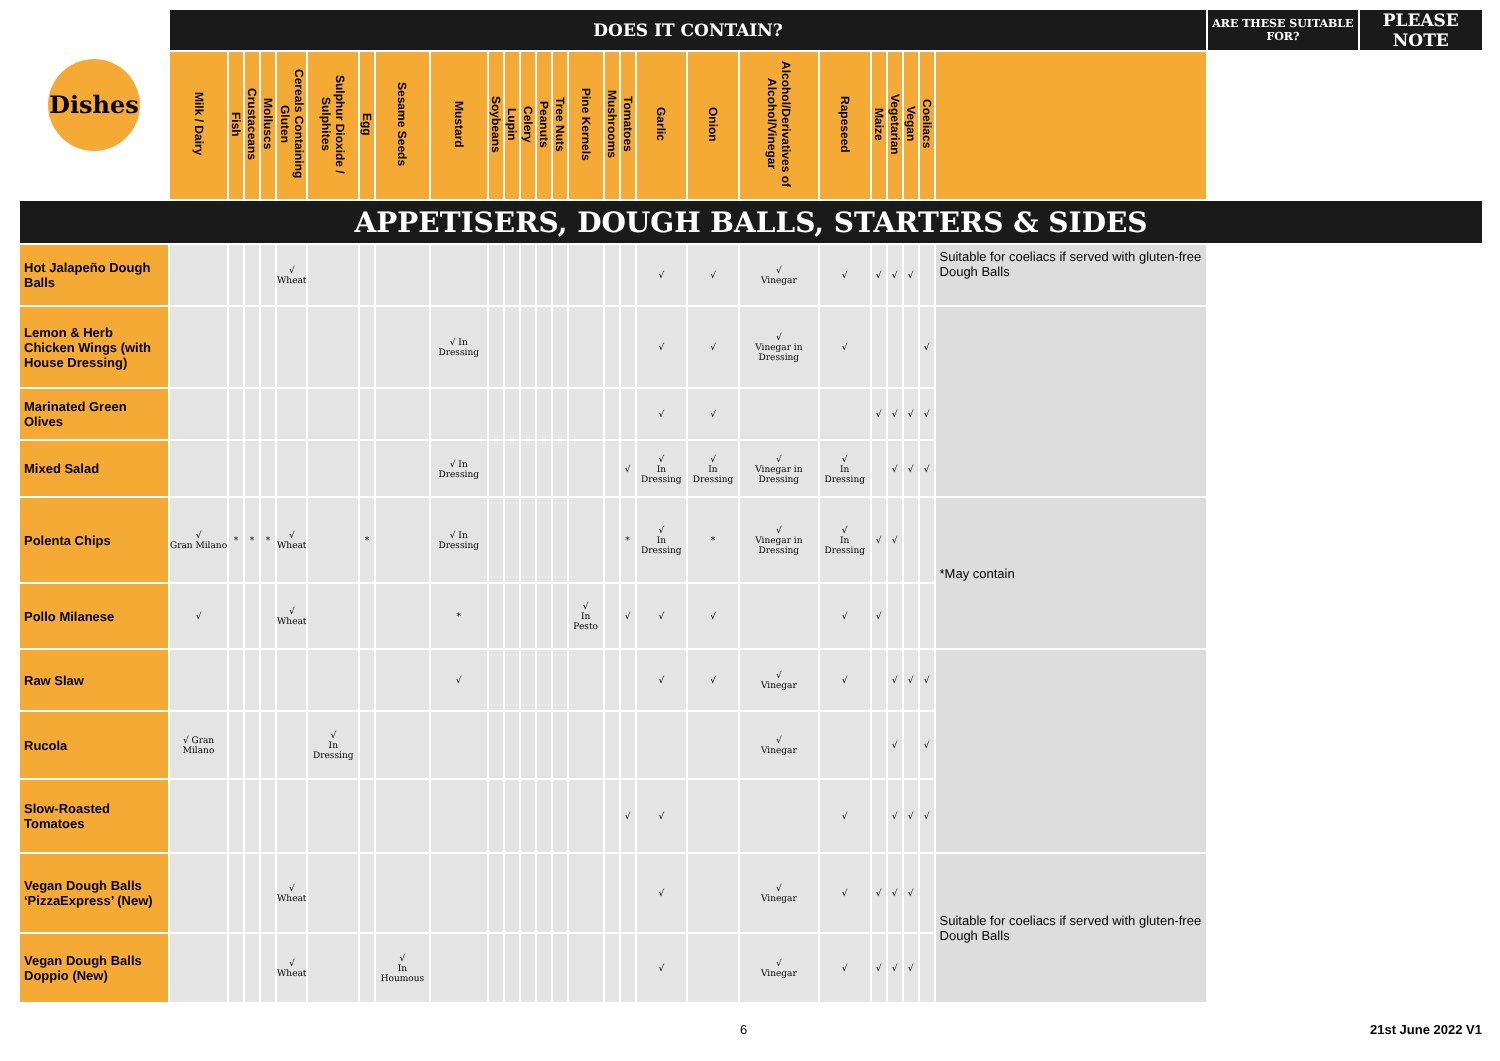| Dishes | DOES IT CONTAIN? | | | | | | | | | | | | | | | | | | | | | | | | | | ARE THESE SUITABLE FOR? | PLEASE NOTE |
| | Milk / Dairy | Fish | Crustaceans | Molluscs | Cereals Containing Gluten | Sulphur Dioxide / Sulphites | Egg | Sesame Seeds | Mustard | Soybeans | Lupin | Celery | Peanuts | Tree Nuts | Pine Kernels | Mushrooms | Tomatoes | Garlic | Onion | Alcohol/Derivatives of Alcohol/Vinegar | Rapeseed | Maize | Vegetarian | Vegan | Coeliacs | | | |
| APPETISERS, DOUGH BALLS, STARTERS & SIDES | | | | | | | | | | | | | | | | | | | | | | | | | | | | |
| Hot Jalapeño Dough Balls | | | | | √ Wheat | | | | | | | | | | | | | √ | √ | √ Vinegar | √ | √ | √ | √ | | Suitable for coeliacs if served with gluten-free Dough Balls | | |
| Lemon & Herb Chicken Wings (with House Dressing) | | | | | | | | | √ In Dressing | | | | | | | | | √ | √ | √ Vinegar in Dressing | √ | | | | √ | | | |
| Marinated Green Olives | | | | | | | | | | | | | | | | | | √ | √ | | | √ | √ | √ | √ | | | |
| Mixed Salad | | | | | | | | | √ In Dressing | | | | | | | | √ | √ In Dressing | √ In Dressing | √ Vinegar in Dressing | √ In Dressing | | √ | √ | √ | | | |
| Polenta Chips | √ Gran Milano | * | * | * | √ Wheat | | * | | √ In Dressing | | | | | | | | * | √ In Dressing | * | √ Vinegar in Dressing | √ In Dressing | √ | √ | | | *May contain | | |
| Pollo Milanese | √ | | | | √ Wheat | | | | * | | | | | | √ In Pesto | | √ | √ | √ | | √ | √ | | | | | | |
| Raw Slaw | | | | | | | | | √ | | | | | | | | | √ | √ | √ Vinegar | √ | | √ | √ | √ | | | |
| Rucola | √ Gran Milano | | | | | √ In Dressing | | | | | | | | | | | | | | √ Vinegar | | | √ | | √ | | | |
| Slow-Roasted Tomatoes | | | | | | | | | | | | | | | | | √ | √ | | | √ | | √ | √ | √ | | | |
| Vegan Dough Balls ‘PizzaExpress’ (New) | | | | | √ Wheat | | | | | | | | | | | | | √ | | √ Vinegar | √ | √ | √ | √ | | Suitable for coeliacs if served with gluten-free Dough Balls | | |
| Vegan Dough Balls Doppio (New) | | | | | √ Wheat | | | √ In Houmous | | | | | | | | | | √ | | √ Vinegar | √ | √ | √ | √ | | | | |
6 21st June 2022 V1